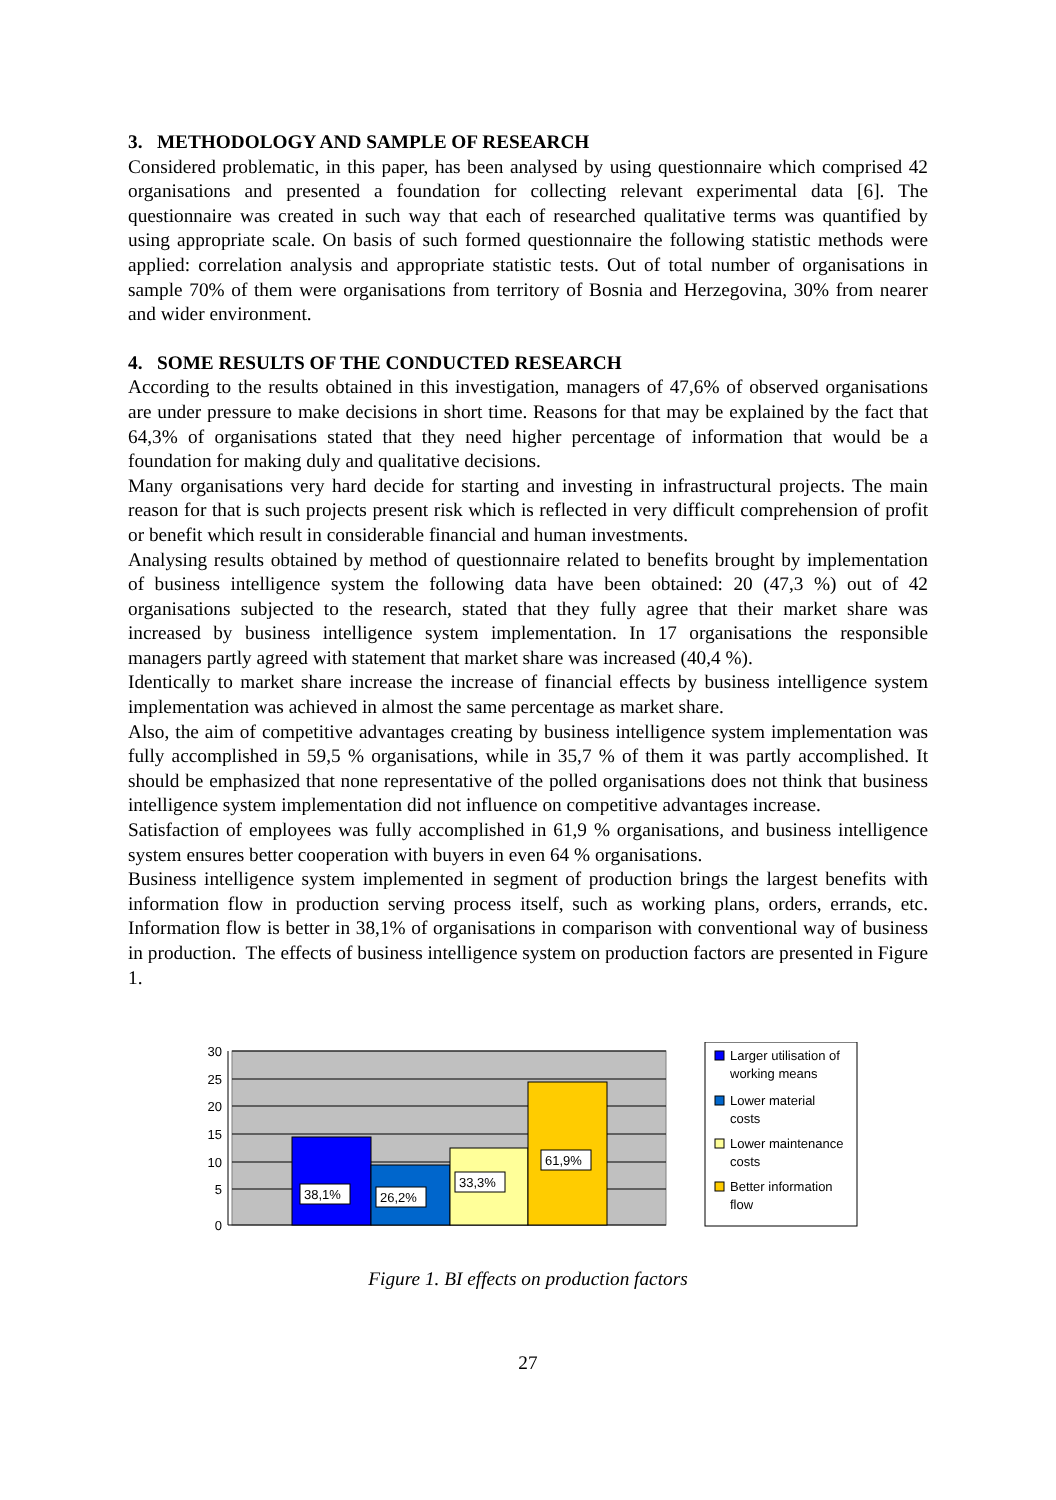3. METHODOLOGY AND SAMPLE OF RESEARCH
Considered problematic, in this paper, has been analysed by using questionnaire which comprised 42 organisations and presented a foundation for collecting relevant experimental data [6]. The questionnaire was created in such way that each of researched qualitative terms was quantified by using appropriate scale. On basis of such formed questionnaire the following statistic methods were applied: correlation analysis and appropriate statistic tests. Out of total number of organisations in sample 70% of them were organisations from territory of Bosnia and Herzegovina, 30% from nearer and wider environment.
4. SOME RESULTS OF THE CONDUCTED RESEARCH
According to the results obtained in this investigation, managers of 47,6% of observed organisations are under pressure to make decisions in short time. Reasons for that may be explained by the fact that 64,3% of organisations stated that they need higher percentage of information that would be a foundation for making duly and qualitative decisions.
Many organisations very hard decide for starting and investing in infrastructural projects. The main reason for that is such projects present risk which is reflected in very difficult comprehension of profit or benefit which result in considerable financial and human investments.
Analysing results obtained by method of questionnaire related to benefits brought by implementation of business intelligence system the following data have been obtained: 20 (47,3 %) out of 42 organisations subjected to the research, stated that they fully agree that their market share was increased by business intelligence system implementation. In 17 organisations the responsible managers partly agreed with statement that market share was increased (40,4 %).
Identically to market share increase the increase of financial effects by business intelligence system implementation was achieved in almost the same percentage as market share.
Also, the aim of competitive advantages creating by business intelligence system implementation was fully accomplished in 59,5 % organisations, while in 35,7 % of them it was partly accomplished. It should be emphasized that none representative of the polled organisations does not think that business intelligence system implementation did not influence on competitive advantages increase.
Satisfaction of employees was fully accomplished in 61,9 % organisations, and business intelligence system ensures better cooperation with buyers in even 64 % organisations.
Business intelligence system implemented in segment of production brings the largest benefits with information flow in production serving process itself, such as working plans, orders, errands, etc. Information flow is better in 38,1% of organisations in comparison with conventional way of business in production. The effects of business intelligence system on production factors are presented in Figure 1.
30
25
20
15
10
5
0
38,1%
26,2%
33,3%
61,9%
Larger utilisation of
working means
Lower material
costs
Lower maintenance
costs
Better information
flow
Figure 1. BI effects on production factors
27